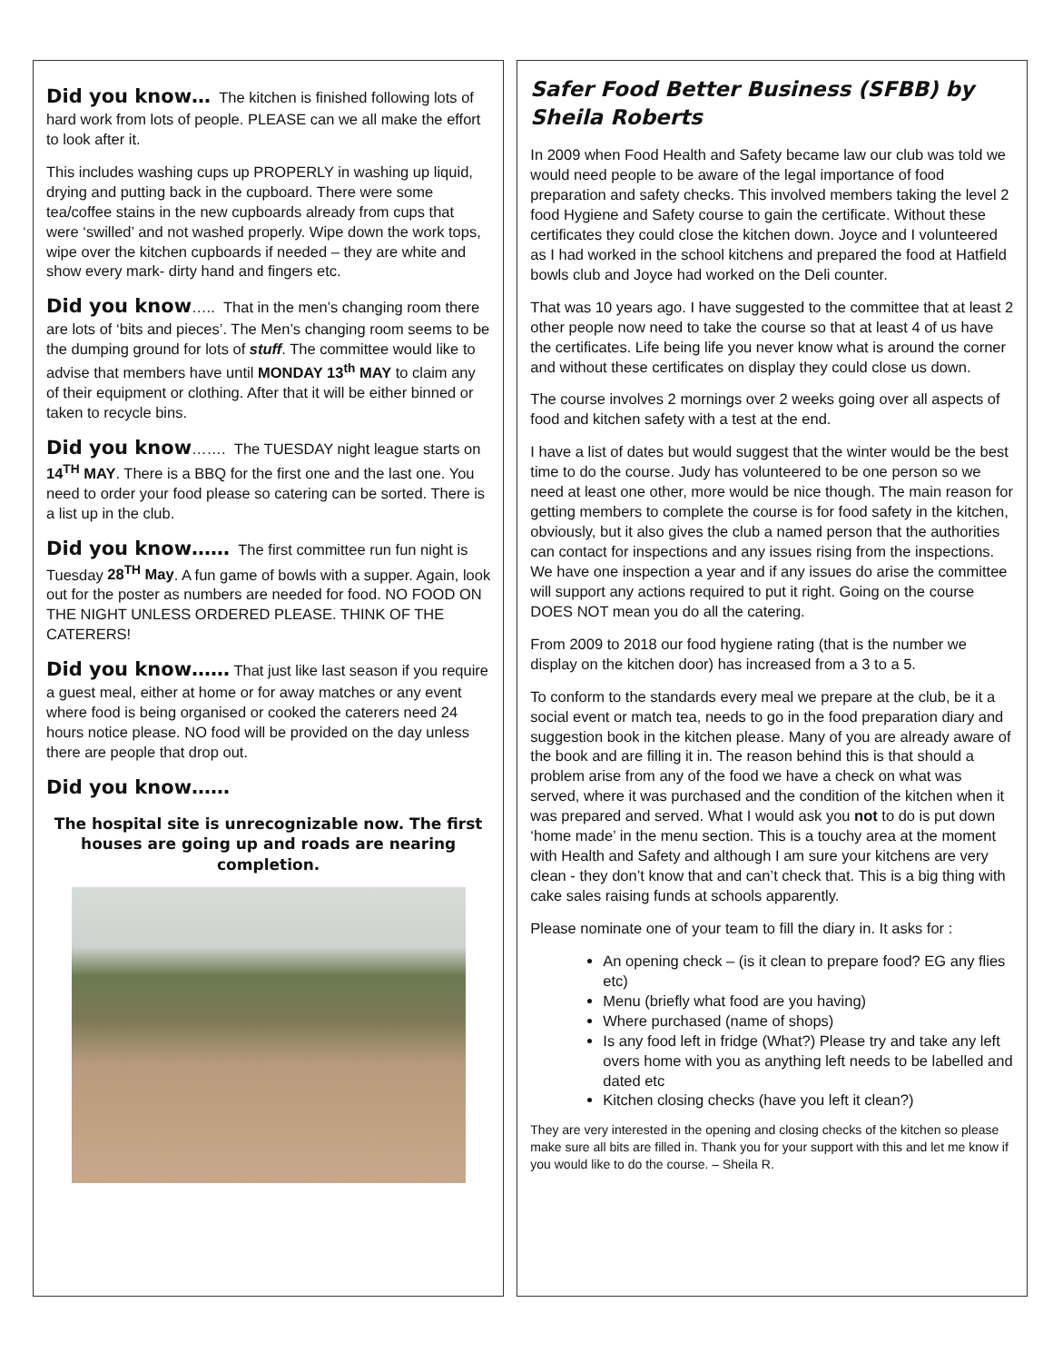Did you know…
The kitchen is finished following lots of hard work from lots of people. PLEASE can we all make the effort to look after it.
This includes washing cups up PROPERLY in washing up liquid, drying and putting back in the cupboard. There were some tea/coffee stains in the new cupboards already from cups that were ‘swilled’ and not washed properly. Wipe down the work tops, wipe over the kitchen cupboards if needed – they are white and show every mark- dirty hand and fingers etc.
Did you know
….. That in the men’s changing room there are lots of ‘bits and pieces’. The Men’s changing room seems to be the dumping ground for lots of stuff. The committee would like to advise that members have until MONDAY 13<sup>th</sup> MAY to claim any of their equipment or clothing. After that it will be either binned or taken to recycle bins.
Did you know
……. The TUESDAY night league starts on 14<sup>TH</sup> MAY. There is a BBQ for the first one and the last one. You need to order your food please so catering can be sorted. There is a list up in the club.
Did you know……
The first committee run fun night is Tuesday 28<sup>TH</sup> May. A fun game of bowls with a supper. Again, look out for the poster as numbers are needed for food. NO FOOD ON THE NIGHT UNLESS ORDERED PLEASE. THINK OF THE CATERERS!
Did you know……
That just like last season if you require a guest meal, either at home or for away matches or any event where food is being organised or cooked the caterers need 24 hours notice please. NO food will be provided on the day unless there are people that drop out.
Did you know……
The hospital site is unrecognizable now. The first houses are going up and roads are nearing completion.
Safer Food Better Business (SFBB) by Sheila Roberts
In 2009 when Food Health and Safety became law our club was told we would need people to be aware of the legal importance of food preparation and safety checks. This involved members taking the level 2 food Hygiene and Safety course to gain the certificate. Without these certificates they could close the kitchen down. Joyce and I volunteered as I had worked in the school kitchens and prepared the food at Hatfield bowls club and Joyce had worked on the Deli counter.
That was 10 years ago. I have suggested to the committee that at least 2 other people now need to take the course so that at least 4 of us have the certificates. Life being life you never know what is around the corner and without these certificates on display they could close us down.
The course involves 2 mornings over 2 weeks going over all aspects of food and kitchen safety with a test at the end.
I have a list of dates but would suggest that the winter would be the best time to do the course. Judy has volunteered to be one person so we need at least one other, more would be nice though. The main reason for getting members to complete the course is for food safety in the kitchen, obviously, but it also gives the club a named person that the authorities can contact for inspections and any issues rising from the inspections. We have one inspection a year and if any issues do arise the committee will support any actions required to put it right. Going on the course DOES NOT mean you do all the catering.
From 2009 to 2018 our food hygiene rating (that is the number we display on the kitchen door) has increased from a 3 to a 5.
To conform to the standards every meal we prepare at the club, be it a social event or match tea, needs to go in the food preparation diary and suggestion book in the kitchen please. Many of you are already aware of the book and are filling it in. The reason behind this is that should a problem arise from any of the food we have a check on what was served, where it was purchased and the condition of the kitchen when it was prepared and served. What I would ask you not to do is put down ‘home made’ in the menu section. This is a touchy area at the moment with Health and Safety and although I am sure your kitchens are very clean - they don’t know that and can’t check that. This is a big thing with cake sales raising funds at schools apparently.
Please nominate one of your team to fill the diary in. It asks for :
An opening check – (is it clean to prepare food? EG any flies etc)
Menu (briefly what food are you having)
Where purchased (name of shops)
Is any food left in fridge (What?) Please try and take any left overs home with you as anything left needs to be labelled and dated etc
Kitchen closing checks (have you left it clean?)
They are very interested in the opening and closing checks of the kitchen so please make sure all bits are filled in. Thank you for your support with this and let me know if you would like to do the course. – Sheila R.